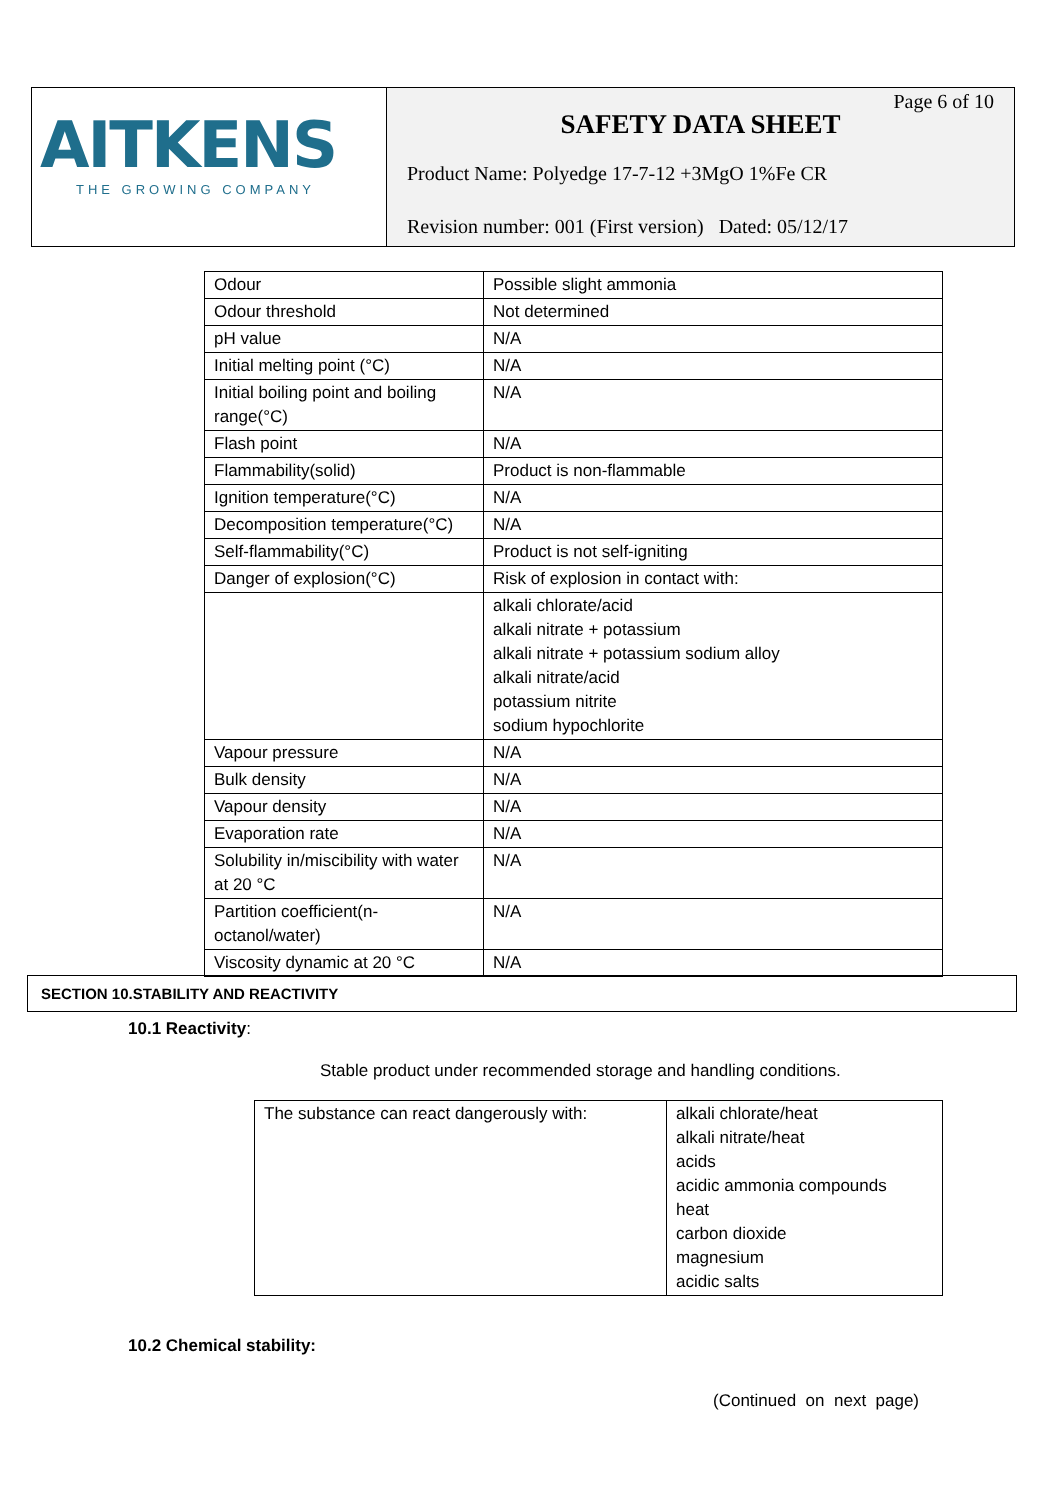AITKENS
THE GROWING COMPANY
Page 6 of 10
SAFETY DATA SHEET
Product Name: Polyedge 17-7-12 +3MgO 1%Fe CR
Revision number: 001 (First version) Dated: 05/12/17
| Odour | Possible slight ammonia |
| Odour threshold | Not determined |
| pH value | N/A |
| Initial melting point (°C) | N/A |
| Initial boiling point and boiling range(°C) | N/A |
| Flash point | N/A |
| Flammability(solid) | Product is non-flammable |
| Ignition temperature(°C) | N/A |
| Decomposition temperature(°C) | N/A |
| Self-flammability(°C) | Product is not self-igniting |
| Danger of explosion(°C) | Risk of explosion in contact with: |
| | alkali chlorate/acid alkali nitrate + potassium alkali nitrate + potassium sodium alloy alkali nitrate/acid potassium nitrite sodium hypochlorite |
| Vapour pressure | N/A |
| Bulk density | N/A |
| Vapour density | N/A |
| Evaporation rate | N/A |
| Solubility in/miscibility with water at 20 °C | N/A |
| Partition coefficient(n-octanol/water) | N/A |
| Viscosity dynamic at 20 °C | N/A |
SECTION 10.STABILITY AND REACTIVITY
10.1 Reactivity:
Stable product under recommended storage and handling conditions.
| The substance can react dangerously with: | alkali chlorate/heat alkali nitrate/heat acids acidic ammonia compounds heat carbon dioxide magnesium acidic salts |
10.2 Chemical stability:
(Continued on next page)